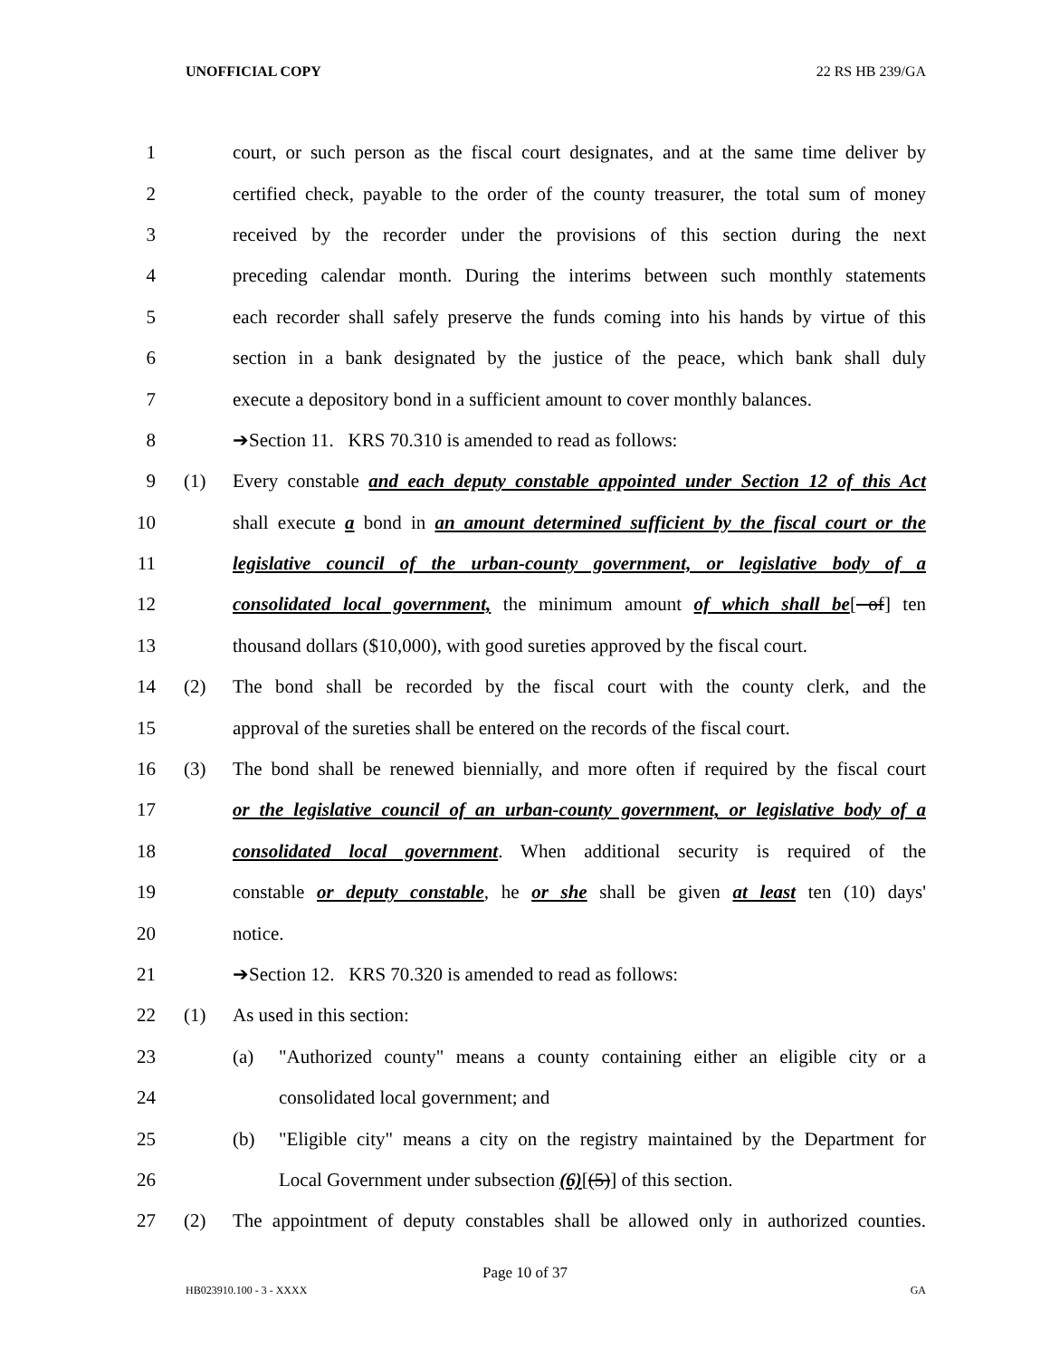UNOFFICIAL COPY 22 RS HB 239/GA
1 court, or such person as the fiscal court designates, and at the same time deliver by
2 certified check, payable to the order of the county treasurer, the total sum of money
3 received by the recorder under the provisions of this section during the next
4 preceding calendar month. During the interims between such monthly statements
5 each recorder shall safely preserve the funds coming into his hands by virtue of this
6 section in a bank designated by the justice of the peace, which bank shall duly
7 execute a depository bond in a sufficient amount to cover monthly balances.
8 ➔Section 11. KRS 70.310 is amended to read as follows:
9 (1) Every constable and each deputy constable appointed under Section 12 of this Act
10 shall execute a bond in an amount determined sufficient by the fiscal court or the
11 legislative council of the urban-county government, or legislative body of a
12 consolidated local government, the minimum amount of which shall be[ of] ten
13 thousand dollars ($10,000), with good sureties approved by the fiscal court.
14 (2) The bond shall be recorded by the fiscal court with the county clerk, and the
15 approval of the sureties shall be entered on the records of the fiscal court.
16 (3) The bond shall be renewed biennially, and more often if required by the fiscal court
17 or the legislative council of an urban-county government, or legislative body of a
18 consolidated local government. When additional security is required of the
19 constable or deputy constable, he or she shall be given at least ten (10) days'
20 notice.
21 ➔Section 12. KRS 70.320 is amended to read as follows:
22 (1) As used in this section:
23 (a) "Authorized county" means a county containing either an eligible city or a
24 consolidated local government; and
25 (b) "Eligible city" means a city on the registry maintained by the Department for
26 Local Government under subsection (6)[(5)] of this section.
27 (2) The appointment of deputy constables shall be allowed only in authorized counties.
Page 10 of 37
HB023910.100 - 3 - XXXX GA